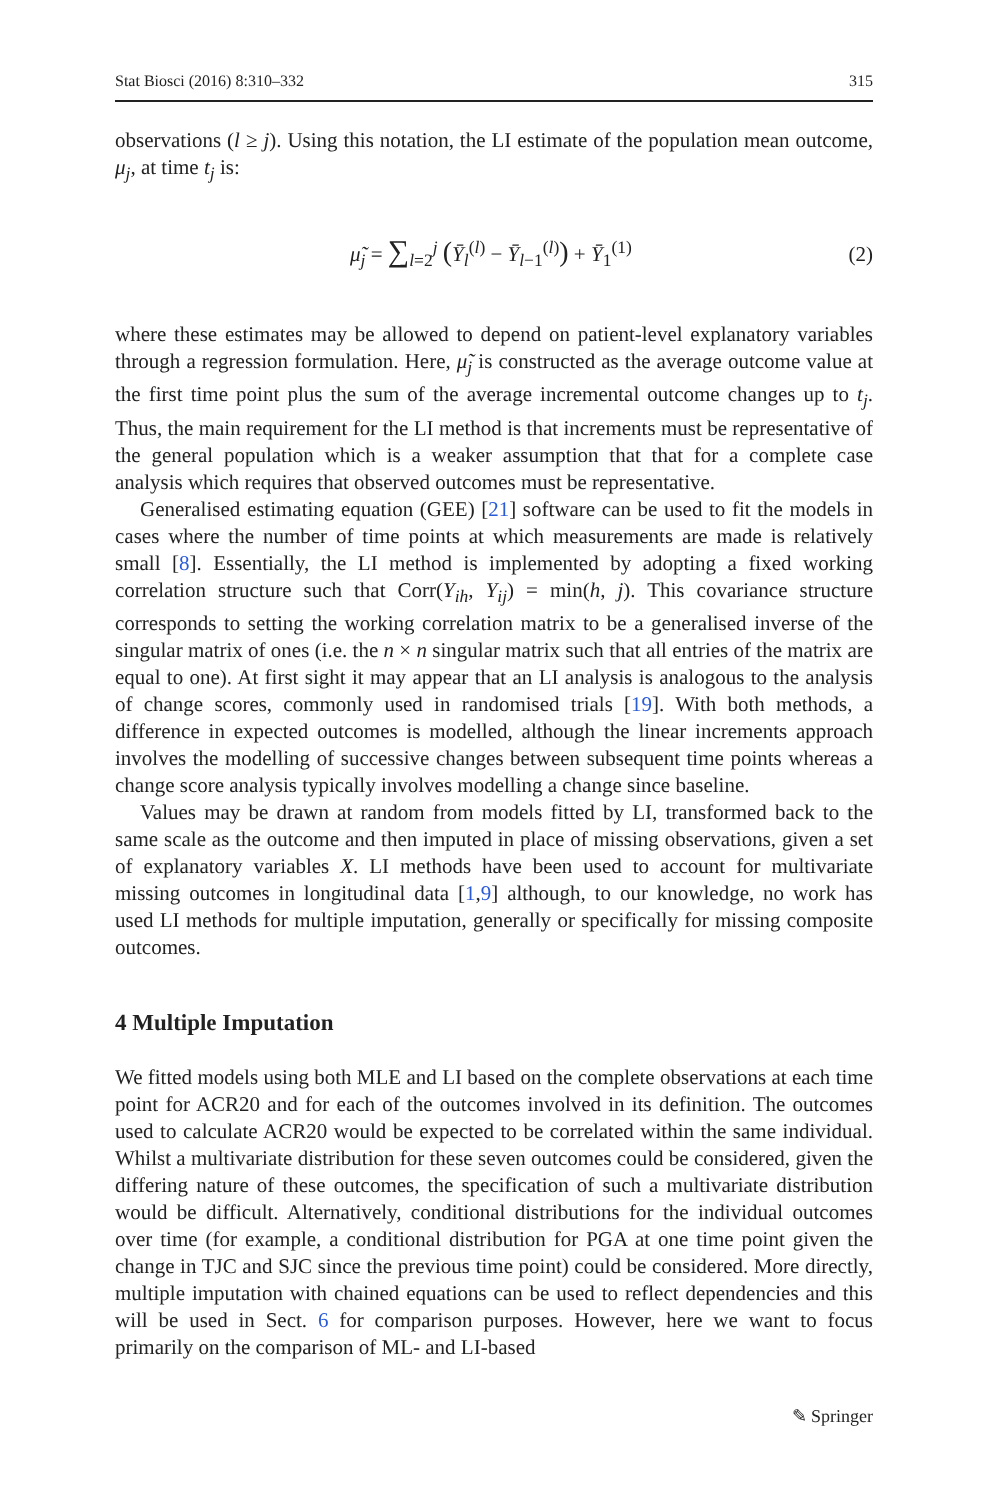Stat Biosci (2016) 8:310–332 315
observations (l ≥ j). Using this notation, the LI estimate of the population mean outcome, μ<sub>j</sub>, at time t<sub>j</sub> is:
μ̃<sub>j</sub> = ∑<sub>l=2</sub><sup>j</sup> (Ȳ<sub>l</sub><sup>(l)</sup> − Ȳ<sub>l−1</sub><sup>(l)</sup>) + Ȳ<sub>1</sub><sup>(1)</sup> (2)
where these estimates may be allowed to depend on patient-level explanatory variables through a regression formulation. Here, μ̃<sub>j</sub> is constructed as the average outcome value at the first time point plus the sum of the average incremental outcome changes up to t<sub>j</sub>. Thus, the main requirement for the LI method is that increments must be representative of the general population which is a weaker assumption that that for a complete case analysis which requires that observed outcomes must be representative.
Generalised estimating equation (GEE) [21] software can be used to fit the models in cases where the number of time points at which measurements are made is relatively small [8]. Essentially, the LI method is implemented by adopting a fixed working correlation structure such that Corr(Y<sub>ih</sub>, Y<sub>ij</sub>) = min(h, j). This covariance structure corresponds to setting the working correlation matrix to be a generalised inverse of the singular matrix of ones (i.e. the n × n singular matrix such that all entries of the matrix are equal to one). At first sight it may appear that an LI analysis is analogous to the analysis of change scores, commonly used in randomised trials [19]. With both methods, a difference in expected outcomes is modelled, although the linear increments approach involves the modelling of successive changes between subsequent time points whereas a change score analysis typically involves modelling a change since baseline.
Values may be drawn at random from models fitted by LI, transformed back to the same scale as the outcome and then imputed in place of missing observations, given a set of explanatory variables X. LI methods have been used to account for multivariate missing outcomes in longitudinal data [1,9] although, to our knowledge, no work has used LI methods for multiple imputation, generally or specifically for missing composite outcomes.
4 Multiple Imputation
We fitted models using both MLE and LI based on the complete observations at each time point for ACR20 and for each of the outcomes involved in its definition. The outcomes used to calculate ACR20 would be expected to be correlated within the same individual. Whilst a multivariate distribution for these seven outcomes could be considered, given the differing nature of these outcomes, the specification of such a multivariate distribution would be difficult. Alternatively, conditional distributions for the individual outcomes over time (for example, a conditional distribution for PGA at one time point given the change in TJC and SJC since the previous time point) could be considered. More directly, multiple imputation with chained equations can be used to reflect dependencies and this will be used in Sect. 6 for comparison purposes. However, here we want to focus primarily on the comparison of ML- and LI-based
✎ Springer